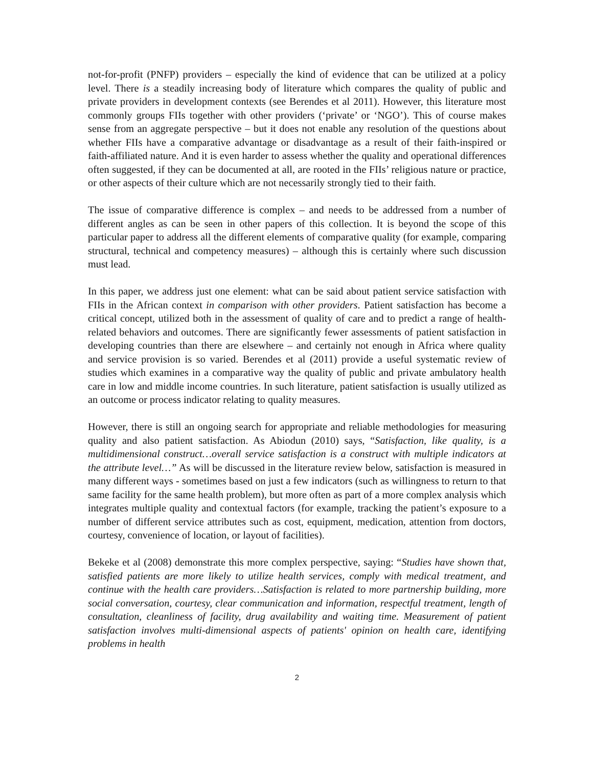not-for-profit (PNFP) providers – especially the kind of evidence that can be utilized at a policy level. There is a steadily increasing body of literature which compares the quality of public and private providers in development contexts (see Berendes et al 2011). However, this literature most commonly groups FIIs together with other providers (‘private’ or ‘NGO’). This of course makes sense from an aggregate perspective – but it does not enable any resolution of the questions about whether FIIs have a comparative advantage or disadvantage as a result of their faith-inspired or faith-affiliated nature. And it is even harder to assess whether the quality and operational differences often suggested, if they can be documented at all, are rooted in the FIIs’ religious nature or practice, or other aspects of their culture which are not necessarily strongly tied to their faith.
The issue of comparative difference is complex – and needs to be addressed from a number of different angles as can be seen in other papers of this collection. It is beyond the scope of this particular paper to address all the different elements of comparative quality (for example, comparing structural, technical and competency measures) – although this is certainly where such discussion must lead.
In this paper, we address just one element: what can be said about patient service satisfaction with FIIs in the African context in comparison with other providers. Patient satisfaction has become a critical concept, utilized both in the assessment of quality of care and to predict a range of health-related behaviors and outcomes. There are significantly fewer assessments of patient satisfaction in developing countries than there are elsewhere – and certainly not enough in Africa where quality and service provision is so varied. Berendes et al (2011) provide a useful systematic review of studies which examines in a comparative way the quality of public and private ambulatory health care in low and middle income countries. In such literature, patient satisfaction is usually utilized as an outcome or process indicator relating to quality measures.
However, there is still an ongoing search for appropriate and reliable methodologies for measuring quality and also patient satisfaction. As Abiodun (2010) says, “Satisfaction, like quality, is a multidimensional construct…overall service satisfaction is a construct with multiple indicators at the attribute level…” As will be discussed in the literature review below, satisfaction is measured in many different ways - sometimes based on just a few indicators (such as willingness to return to that same facility for the same health problem), but more often as part of a more complex analysis which integrates multiple quality and contextual factors (for example, tracking the patient’s exposure to a number of different service attributes such as cost, equipment, medication, attention from doctors, courtesy, convenience of location, or layout of facilities).
Bekeke et al (2008) demonstrate this more complex perspective, saying: “Studies have shown that, satisfied patients are more likely to utilize health services, comply with medical treatment, and continue with the health care providers…Satisfaction is related to more partnership building, more social conversation, courtesy, clear communication and information, respectful treatment, length of consultation, cleanliness of facility, drug availability and waiting time. Measurement of patient satisfaction involves multi-dimensional aspects of patients' opinion on health care, identifying problems in health
2